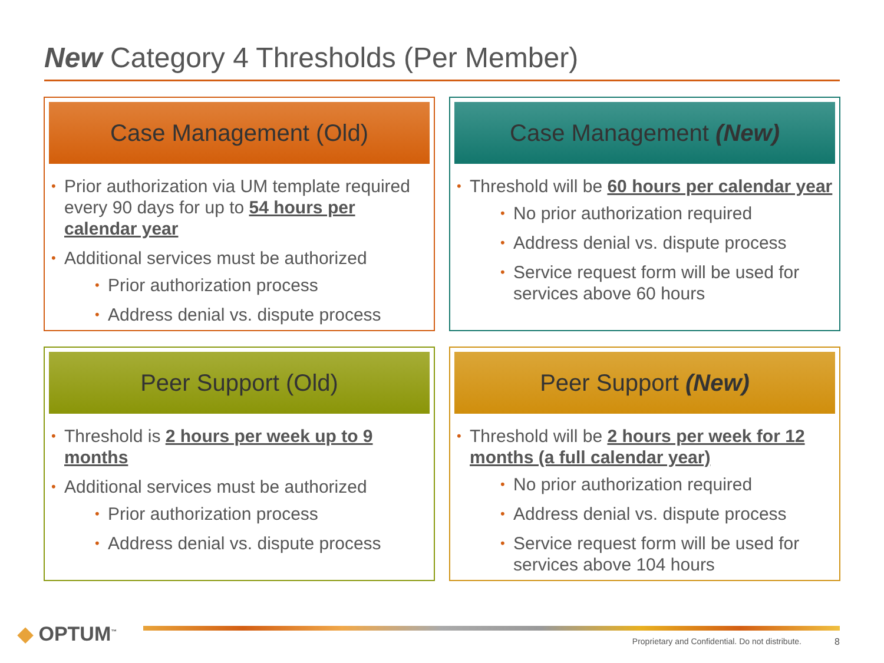New Category 4 Thresholds (Per Member)
Case Management (Old)
Prior authorization via UM template required every 90 days for up to 54 hours per calendar year
Additional services must be authorized
Prior authorization process
Address denial vs. dispute process
Case Management (New)
Threshold will be 60 hours per calendar year
No prior authorization required
Address denial vs. dispute process
Service request form will be used for services above 60 hours
Peer Support (Old)
Threshold is 2 hours per week up to 9 months
Additional services must be authorized
Prior authorization process
Address denial vs. dispute process
Peer Support (New)
Threshold will be 2 hours per week for 12 months (a full calendar year)
No prior authorization required
Address denial vs. dispute process
Service request form will be used for services above 104 hours
◆ OPTUM<sup>™</sup>
Proprietary and Confidential. Do not distribute.
8